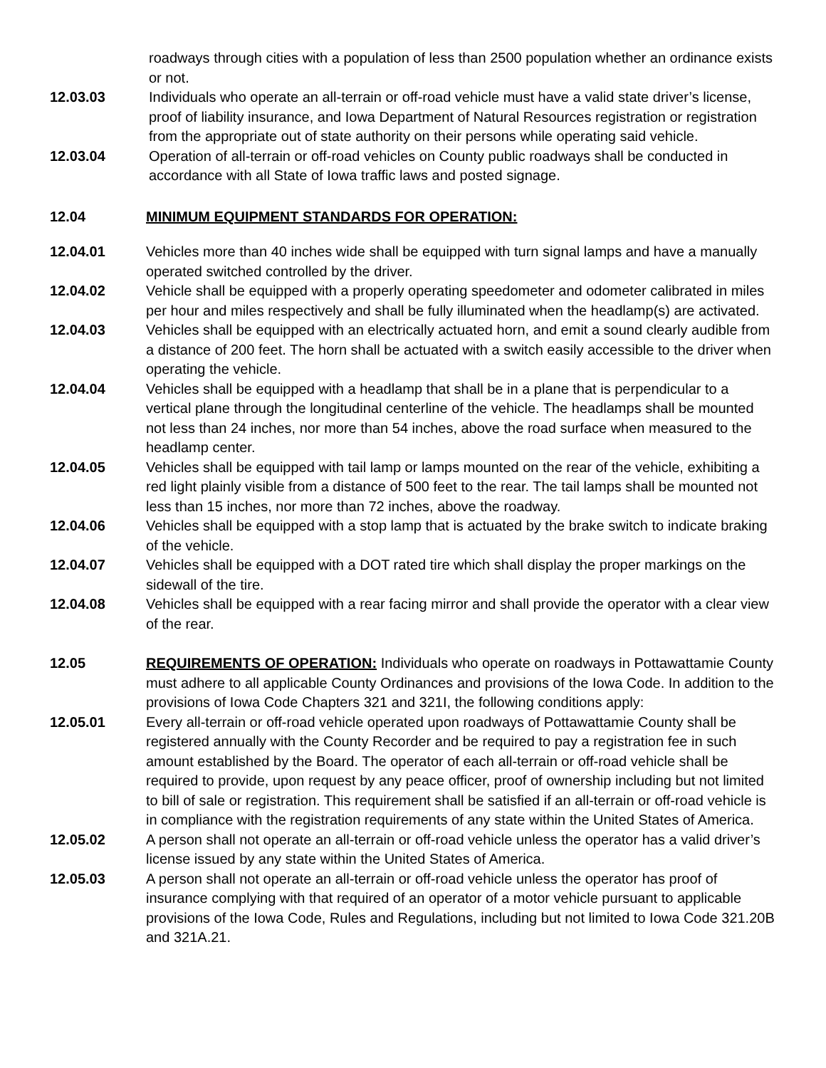roadways through cities with a population of less than 2500 population whether an ordinance exists or not.
12.03.03 Individuals who operate an all-terrain or off-road vehicle must have a valid state driver’s license, proof of liability insurance, and Iowa Department of Natural Resources registration or registration from the appropriate out of state authority on their persons while operating said vehicle.
12.03.04 Operation of all-terrain or off-road vehicles on County public roadways shall be conducted in accordance with all State of Iowa traffic laws and posted signage.
12.04 MINIMUM EQUIPMENT STANDARDS FOR OPERATION:
12.04.01 Vehicles more than 40 inches wide shall be equipped with turn signal lamps and have a manually operated switched controlled by the driver.
12.04.02 Vehicle shall be equipped with a properly operating speedometer and odometer calibrated in miles per hour and miles respectively and shall be fully illuminated when the headlamp(s) are activated.
12.04.03 Vehicles shall be equipped with an electrically actuated horn, and emit a sound clearly audible from a distance of 200 feet. The horn shall be actuated with a switch easily accessible to the driver when operating the vehicle.
12.04.04 Vehicles shall be equipped with a headlamp that shall be in a plane that is perpendicular to a vertical plane through the longitudinal centerline of the vehicle. The headlamps shall be mounted not less than 24 inches, nor more than 54 inches, above the road surface when measured to the headlamp center.
12.04.05 Vehicles shall be equipped with tail lamp or lamps mounted on the rear of the vehicle, exhibiting a red light plainly visible from a distance of 500 feet to the rear. The tail lamps shall be mounted not less than 15 inches, nor more than 72 inches, above the roadway.
12.04.06 Vehicles shall be equipped with a stop lamp that is actuated by the brake switch to indicate braking of the vehicle.
12.04.07 Vehicles shall be equipped with a DOT rated tire which shall display the proper markings on the sidewall of the tire.
12.04.08 Vehicles shall be equipped with a rear facing mirror and shall provide the operator with a clear view of the rear.
12.05 REQUIREMENTS OF OPERATION: Individuals who operate on roadways in Pottawattamie County must adhere to all applicable County Ordinances and provisions of the Iowa Code. In addition to the provisions of Iowa Code Chapters 321 and 321I, the following conditions apply:
12.05.01 Every all-terrain or off-road vehicle operated upon roadways of Pottawattamie County shall be registered annually with the County Recorder and be required to pay a registration fee in such amount established by the Board. The operator of each all-terrain or off-road vehicle shall be required to provide, upon request by any peace officer, proof of ownership including but not limited to bill of sale or registration. This requirement shall be satisfied if an all-terrain or off-road vehicle is in compliance with the registration requirements of any state within the United States of America.
12.05.02 A person shall not operate an all-terrain or off-road vehicle unless the operator has a valid driver’s license issued by any state within the United States of America.
12.05.03 A person shall not operate an all-terrain or off-road vehicle unless the operator has proof of insurance complying with that required of an operator of a motor vehicle pursuant to applicable provisions of the Iowa Code, Rules and Regulations, including but not limited to Iowa Code 321.20B and 321A.21.